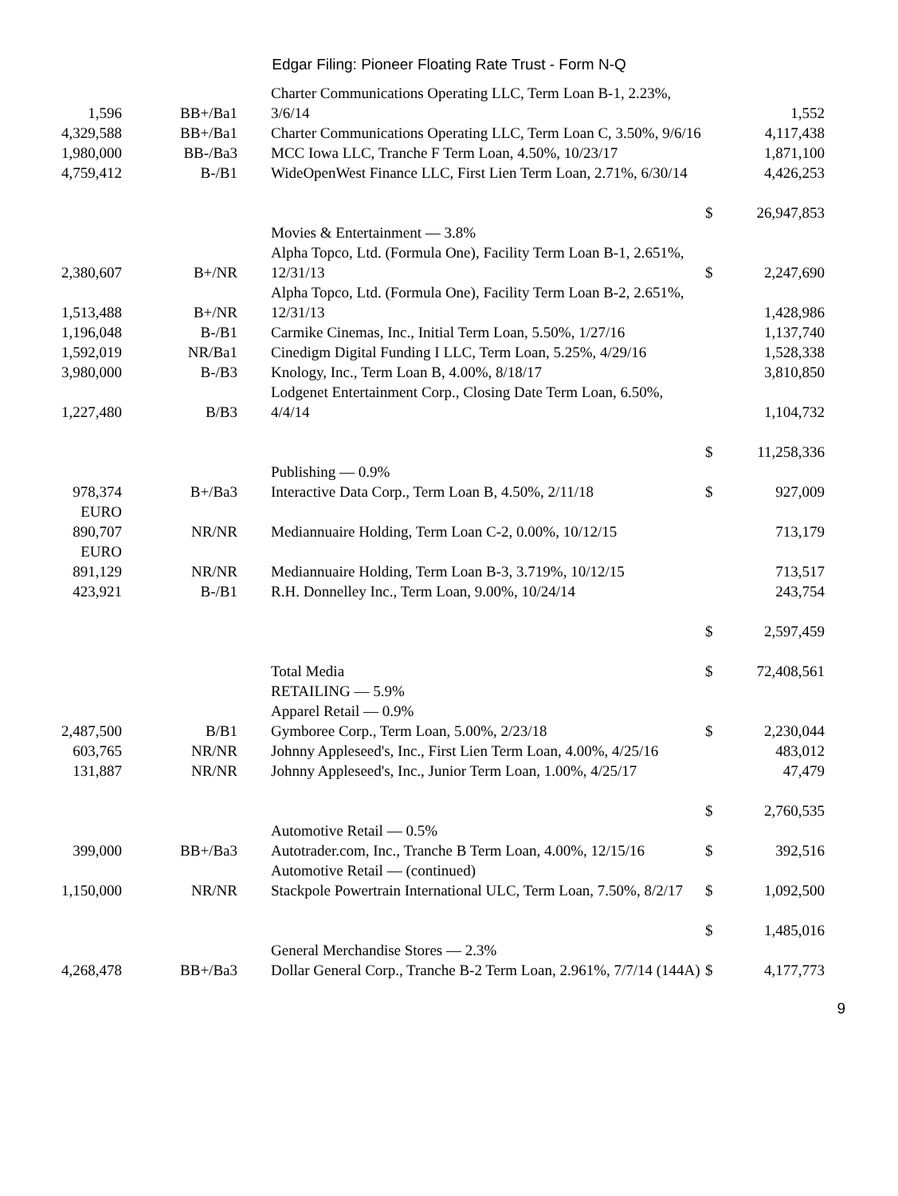Edgar Filing: Pioneer Floating Rate Trust - Form N-Q
| 1,596 | BB+/Ba1 | Charter Communications Operating LLC, Term Loan B-1, 2.23%, 3/6/14 | | 1,552 |
| 4,329,588 | BB+/Ba1 | Charter Communications Operating LLC, Term Loan C, 3.50%, 9/6/16 | | 4,117,438 |
| 1,980,000 | BB-/Ba3 | MCC Iowa LLC, Tranche F Term Loan, 4.50%, 10/23/17 | | 1,871,100 |
| 4,759,412 | B-/B1 | WideOpenWest Finance LLC, First Lien Term Loan, 2.71%, 6/30/14 | | 4,426,253 |
| | | | $ | 26,947,853 |
| | | Movies & Entertainment — 3.8% | | |
| 2,380,607 | B+/NR | Alpha Topco, Ltd. (Formula One), Facility Term Loan B-1, 2.651%, 12/31/13 | $ | 2,247,690 |
| 1,513,488 | B+/NR | Alpha Topco, Ltd. (Formula One), Facility Term Loan B-2, 2.651%, 12/31/13 | | 1,428,986 |
| 1,196,048 | B-/B1 | Carmike Cinemas, Inc., Initial Term Loan, 5.50%, 1/27/16 | | 1,137,740 |
| 1,592,019 | NR/Ba1 | Cinedigm Digital Funding I LLC, Term Loan, 5.25%, 4/29/16 | | 1,528,338 |
| 3,980,000 | B-/B3 | Knology, Inc., Term Loan B, 4.00%, 8/18/17 | | 3,810,850 |
| 1,227,480 | B/B3 | Lodgenet Entertainment Corp., Closing Date Term Loan, 6.50%, 4/4/14 | | 1,104,732 |
| | | | $ | 11,258,336 |
| | | Publishing — 0.9% | | |
| 978,374 | B+/Ba3 | Interactive Data Corp., Term Loan B, 4.50%, 2/11/18 | $ | 927,009 |
| EURO 890,707 | NR/NR | Mediannuaire Holding, Term Loan C-2, 0.00%, 10/12/15 | | 713,179 |
| EURO 891,129 | NR/NR | Mediannuaire Holding, Term Loan B-3, 3.719%, 10/12/15 | | 713,517 |
| 423,921 | B-/B1 | R.H. Donnelley Inc., Term Loan, 9.00%, 10/24/14 | | 243,754 |
| | | | $ | 2,597,459 |
| | | Total Media | $ | 72,408,561 |
| | | RETAILING — 5.9% | | |
| | | Apparel Retail — 0.9% | | |
| 2,487,500 | B/B1 | Gymboree Corp., Term Loan, 5.00%, 2/23/18 | $ | 2,230,044 |
| 603,765 | NR/NR | Johnny Appleseed's, Inc., First Lien Term Loan, 4.00%, 4/25/16 | | 483,012 |
| 131,887 | NR/NR | Johnny Appleseed's, Inc., Junior Term Loan, 1.00%, 4/25/17 | | 47,479 |
| | | | $ | 2,760,535 |
| | | Automotive Retail — 0.5% | | |
| 399,000 | BB+/Ba3 | Autotrader.com, Inc., Tranche B Term Loan, 4.00%, 12/15/16 | $ | 392,516 |
| | | Automotive Retail — (continued) | | |
| 1,150,000 | NR/NR | Stackpole Powertrain International ULC, Term Loan, 7.50%, 8/2/17 | $ | 1,092,500 |
| | | | $ | 1,485,016 |
| | | General Merchandise Stores — 2.3% | | |
| 4,268,478 | BB+/Ba3 | Dollar General Corp., Tranche B-2 Term Loan, 2.961%, 7/7/14 (144A) | $ | 4,177,773 |
9